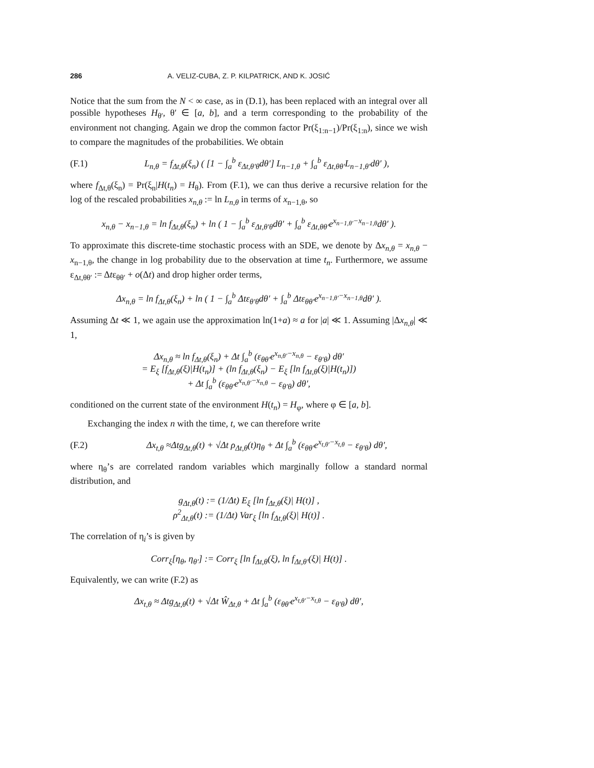286 A. VELIZ-CUBA, Z. P. KILPATRICK, AND K. JOSIĆ
Notice that the sum from the N < ∞ case, as in (D.1), has been replaced with an integral over all possible hypotheses H<sub>θ′</sub>, θ′ ∈ [a, b], and a term corresponding to the probability of the environment not changing. Again we drop the common factor Pr(ξ<sub>1:n−1</sub>)/Pr(ξ<sub>1:n</sub>), since we wish to compare the magnitudes of the probabilities. We obtain
(F.1) L<sub>n,θ</sub> = f<sub>Δt,θ</sub>(ξ<sub>n</sub>) ( [1 − ∫<sub>a</sub><sup>b</sup> ε<sub>Δt,θ′θ</sub>dθ′] L<sub>n−1,θ</sub> + ∫<sub>a</sub><sup>b</sup> ε<sub>Δt,θθ′</sub>L<sub>n−1,θ′</sub>dθ′ ),
where f<sub>Δt,θ</sub>(ξ<sub>n</sub>) = Pr(ξ<sub>n</sub>|H(t<sub>n</sub>) = H<sub>θ</sub>). From (F.1), we can thus derive a recursive relation for the log of the rescaled probabilities x<sub>n,θ</sub> := ln L<sub>n,θ</sub> in terms of x<sub>n−1,θ</sub>, so
x<sub>n,θ</sub> − x<sub>n−1,θ</sub> = ln f<sub>Δt,θ</sub>(ξ<sub>n</sub>) + ln ( 1 − ∫<sub>a</sub><sup>b</sup> ε<sub>Δt,θ′θ</sub>dθ′ + ∫<sub>a</sub><sup>b</sup> ε<sub>Δt,θθ′</sub>e<sup>x<sub>n−1,θ′</sub>−x<sub>n−1,θ</sub></sup>dθ′ ).
To approximate this discrete-time stochastic process with an SDE, we denote by Δx<sub>n,θ</sub> = x<sub>n,θ</sub> − x<sub>n−1,θ</sub>, the change in log probability due to the observation at time t<sub>n</sub>. Furthermore, we assume ε<sub>Δt,θθ′</sub> := Δtε<sub>θθ′</sub> + o(Δt) and drop higher order terms,
Δx<sub>n,θ</sub> = ln f<sub>Δt,θ</sub>(ξ<sub>n</sub>) + ln ( 1 − ∫<sub>a</sub><sup>b</sup> Δtε<sub>θ′θ</sub>dθ′ + ∫<sub>a</sub><sup>b</sup> Δtε<sub>θθ′</sub>e<sup>x<sub>n−1,θ′</sub>−x<sub>n−1,θ</sub></sup>dθ′ ).
Assuming Δt ≪ 1, we again use the approximation ln(1+a) ≈ a for |a| ≪ 1. Assuming |Δx<sub>n,θ</sub>| ≪ 1,
Δx<sub>n,θ</sub> ≈ ln f<sub>Δt,θ</sub>(ξ<sub>n</sub>) + Δt ∫<sub>a</sub><sup>b</sup> (ε<sub>θθ′</sub>e<sup>x<sub>n,θ′</sub>−x<sub>n,θ</sub></sup> − ε<sub>θ′θ</sub>) dθ′
= E<sub>ξ</sub> [f<sub>Δt,θ</sub>(ξ)|H(t<sub>n</sub>)] + (ln f<sub>Δt,θ</sub>(ξ<sub>n</sub>) − E<sub>ξ</sub> [ln f<sub>Δt,θ</sub>(ξ)|H(t<sub>n</sub>)])
+ Δt ∫<sub>a</sub><sup>b</sup> (ε<sub>θθ′</sub>e<sup>x<sub>n,θ′</sub>−x<sub>n,θ</sub></sup> − ε<sub>θ′θ</sub>) dθ′,
conditioned on the current state of the environment H(t<sub>n</sub>) = H<sub>φ</sub>, where φ ∈ [a, b].
Exchanging the index n with the time, t, we can therefore write
(F.2) Δx<sub>t,θ</sub> ≈Δtg<sub>Δt,θ</sub>(t) + √Δt ρ<sub>Δt,θ</sub>(t)η<sub>θ</sub> + Δt ∫<sub>a</sub><sup>b</sup> (ε<sub>θθ′</sub>e<sup>x<sub>t,θ′</sub>−x<sub>t,θ</sub></sup> − ε<sub>θ′θ</sub>) dθ′,
where η<sub>θ</sub>’s are correlated random variables which marginally follow a standard normal distribution, and
g<sub>Δt,θ</sub>(t) := (1/Δt) E<sub>ξ</sub> [ln f<sub>Δt,θ</sub>(ξ)| H(t)] ,
ρ<sup>2</sup><sub>Δt,θ</sub>(t) := (1/Δt) Var<sub>ξ</sub> [ln f<sub>Δt,θ</sub>(ξ)| H(t)] .
The correlation of η<sub>i</sub>’s is given by
Corr<sub>ξ</sub>[η<sub>θ</sub>, η<sub>θ′</sub>] := Corr<sub>ξ</sub> [ln f<sub>Δt,θ</sub>(ξ), ln f<sub>Δt,θ′</sub>(ξ)| H(t)] .
Equivalently, we can write (F.2) as
Δx<sub>t,θ</sub> ≈ Δtg<sub>Δt,θ</sub>(t) + √Δt Ŵ<sub>Δt,θ</sub> + Δt ∫<sub>a</sub><sup>b</sup> (ε<sub>θθ′</sub>e<sup>x<sub>t,θ′</sub>−x<sub>t,θ</sub></sup> − ε<sub>θ′θ</sub>) dθ′,